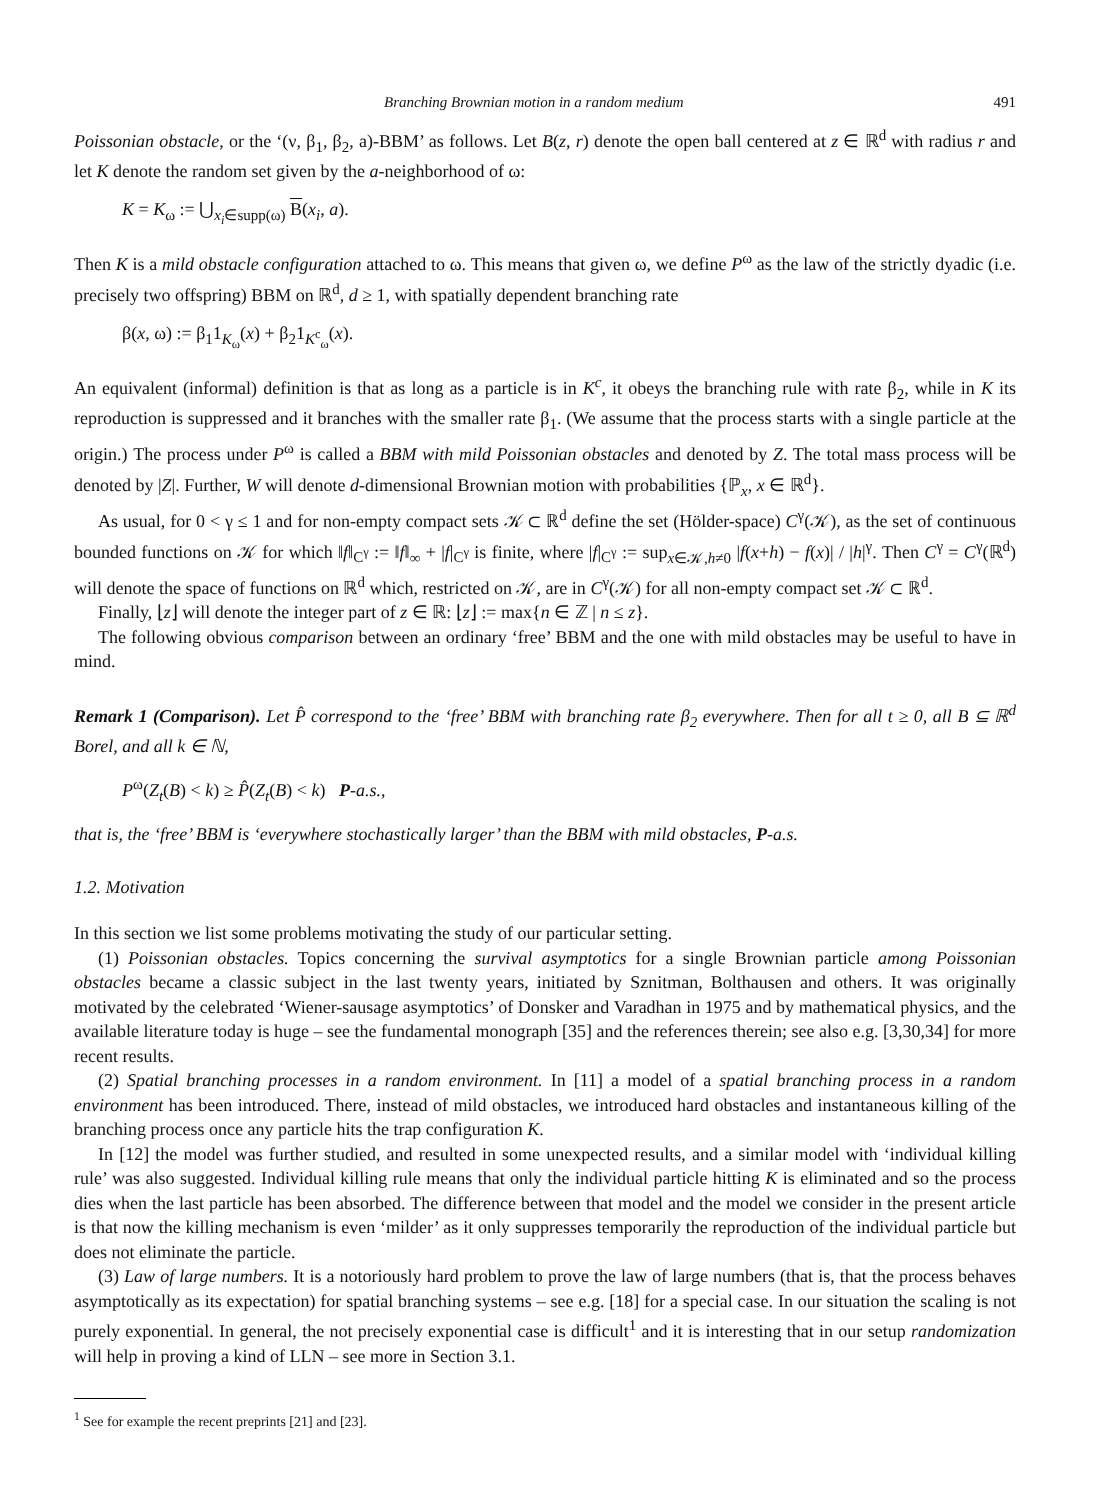Branching Brownian motion in a random medium 491
Poissonian obstacle, or the ‘(ν, β<sub>1</sub>, β<sub>2</sub>, a)-BBM’ as follows. Let B(z, r) denote the open ball centered at z ∈ ℝ<sup>d</sup> with radius r and let K denote the random set given by the a-neighborhood of ω:
K = K<sub>ω</sub> := ⋃<sub>x<sub>i</sub>∈supp(ω)</sub> B(x<sub>i</sub>, a).
Then K is a mild obstacle configuration attached to ω. This means that given ω, we define P<sup>ω</sup> as the law of the strictly dyadic (i.e. precisely two offspring) BBM on ℝ<sup>d</sup>, d ≥ 1, with spatially dependent branching rate
β(x, ω) := β<sub>1</sub>1<sub>K<sub>ω</sub></sub>(x) + β<sub>2</sub>1<sub>K<sup>c</sup><sub>ω</sub></sub>(x).
An equivalent (informal) definition is that as long as a particle is in K<sup>c</sup>, it obeys the branching rule with rate β<sub>2</sub>, while in K its reproduction is suppressed and it branches with the smaller rate β<sub>1</sub>. (We assume that the process starts with a single particle at the origin.) The process under P<sup>ω</sup> is called a BBM with mild Poissonian obstacles and denoted by Z. The total mass process will be denoted by |Z|. Further, W will denote d-dimensional Brownian motion with probabilities {ℙ<sub>x</sub>, x ∈ ℝ<sup>d</sup>}.
As usual, for 0 < γ ≤ 1 and for non-empty compact sets 𝒦 ⊂ ℝ<sup>d</sup> define the set (Hölder-space) C<sup>γ</sup>(𝒦), as the set of continuous bounded functions on 𝒦 for which ‖f‖<sub>C<sup>γ</sup></sub> := ‖f‖<sub>∞</sub> + |f|<sub>C<sup>γ</sup></sub> is finite, where |f|<sub>C<sup>γ</sup></sub> := sup<sub>x∈𝒦,h≠0</sub> |f(x+h) − f(x)| / |h|<sup>γ</sup>. Then C<sup>γ</sup> = C<sup>γ</sup>(ℝ<sup>d</sup>) will denote the space of functions on ℝ<sup>d</sup> which, restricted on 𝒦, are in C<sup>γ</sup>(𝒦) for all non-empty compact set 𝒦 ⊂ ℝ<sup>d</sup>.
Finally, ⌊z⌋ will denote the integer part of z ∈ ℝ: ⌊z⌋ := max{n ∈ ℤ | n ≤ z}.
The following obvious comparison between an ordinary ‘free’ BBM and the one with mild obstacles may be useful to have in mind.
Remark 1 (Comparison). Let P̂ correspond to the ‘free’ BBM with branching rate β<sub>2</sub> everywhere. Then for all t ≥ 0, all B ⊆ ℝ<sup>d</sup> Borel, and all k ∈ ℕ,
P<sup>ω</sup>(Z<sub>t</sub>(B) < k) ≥ P̂(Z<sub>t</sub>(B) < k) P-a.s.,
that is, the ‘free’ BBM is ‘everywhere stochastically larger’ than the BBM with mild obstacles, P-a.s.
1.2. Motivation
In this section we list some problems motivating the study of our particular setting.
(1) Poissonian obstacles. Topics concerning the survival asymptotics for a single Brownian particle among Poissonian obstacles became a classic subject in the last twenty years, initiated by Sznitman, Bolthausen and others. It was originally motivated by the celebrated ‘Wiener-sausage asymptotics’ of Donsker and Varadhan in 1975 and by mathematical physics, and the available literature today is huge – see the fundamental monograph [35] and the references therein; see also e.g. [3,30,34] for more recent results.
(2) Spatial branching processes in a random environment. In [11] a model of a spatial branching process in a random environment has been introduced. There, instead of mild obstacles, we introduced hard obstacles and instantaneous killing of the branching process once any particle hits the trap configuration K.
In [12] the model was further studied, and resulted in some unexpected results, and a similar model with ‘individual killing rule’ was also suggested. Individual killing rule means that only the individual particle hitting K is eliminated and so the process dies when the last particle has been absorbed. The difference between that model and the model we consider in the present article is that now the killing mechanism is even ‘milder’ as it only suppresses temporarily the reproduction of the individual particle but does not eliminate the particle.
(3) Law of large numbers. It is a notoriously hard problem to prove the law of large numbers (that is, that the process behaves asymptotically as its expectation) for spatial branching systems – see e.g. [18] for a special case. In our situation the scaling is not purely exponential. In general, the not precisely exponential case is difficult<sup>1</sup> and it is interesting that in our setup randomization will help in proving a kind of LLN – see more in Section 3.1.
<sup>1</sup> See for example the recent preprints [21] and [23].